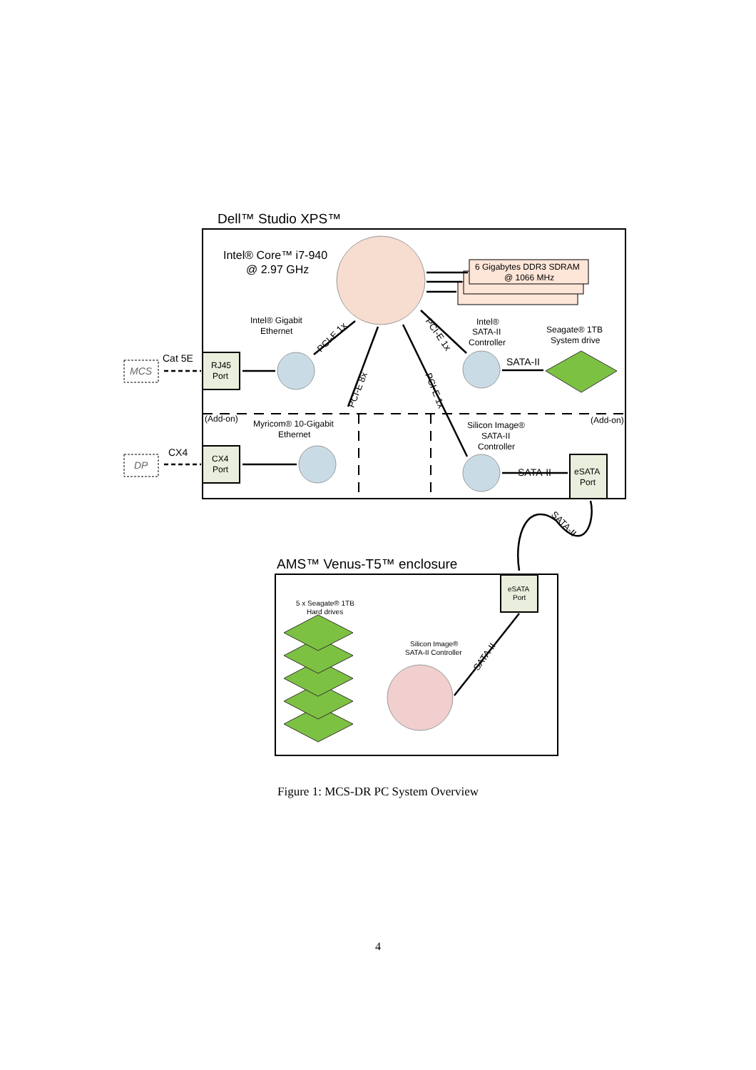Dell™ Studio XPS™
Intel® Core™ i7-940
@ 2.97 GHz
6 Gigabytes DDR3 SDRAM
@ 1066 MHz
Intel® Gigabit
Ethernet
Intel®
SATA-II
Controller
Seagate® 1TB
System drive
RJ45
Port
Cat 5E
MCS
SATA-II
(Add-on)
(Add-on)
Myricom® 10-Gigabit
Ethernet
Silicon Image®
SATA-II
Controller
CX4
Port
CX4
DP
SATA-II
eSATA
Port
PCI-E 1x
PCI-E 8x
PCI-E 1x
PCI-E 1x
SATA-II
AMS™ Venus-T5™ enclosure
eSATA
Port
5 x Seagate® 1TB
Hard drives
Silicon Image®
SATA-II Controller
SATA-II
Figure 1: MCS-DR PC System Overview
4